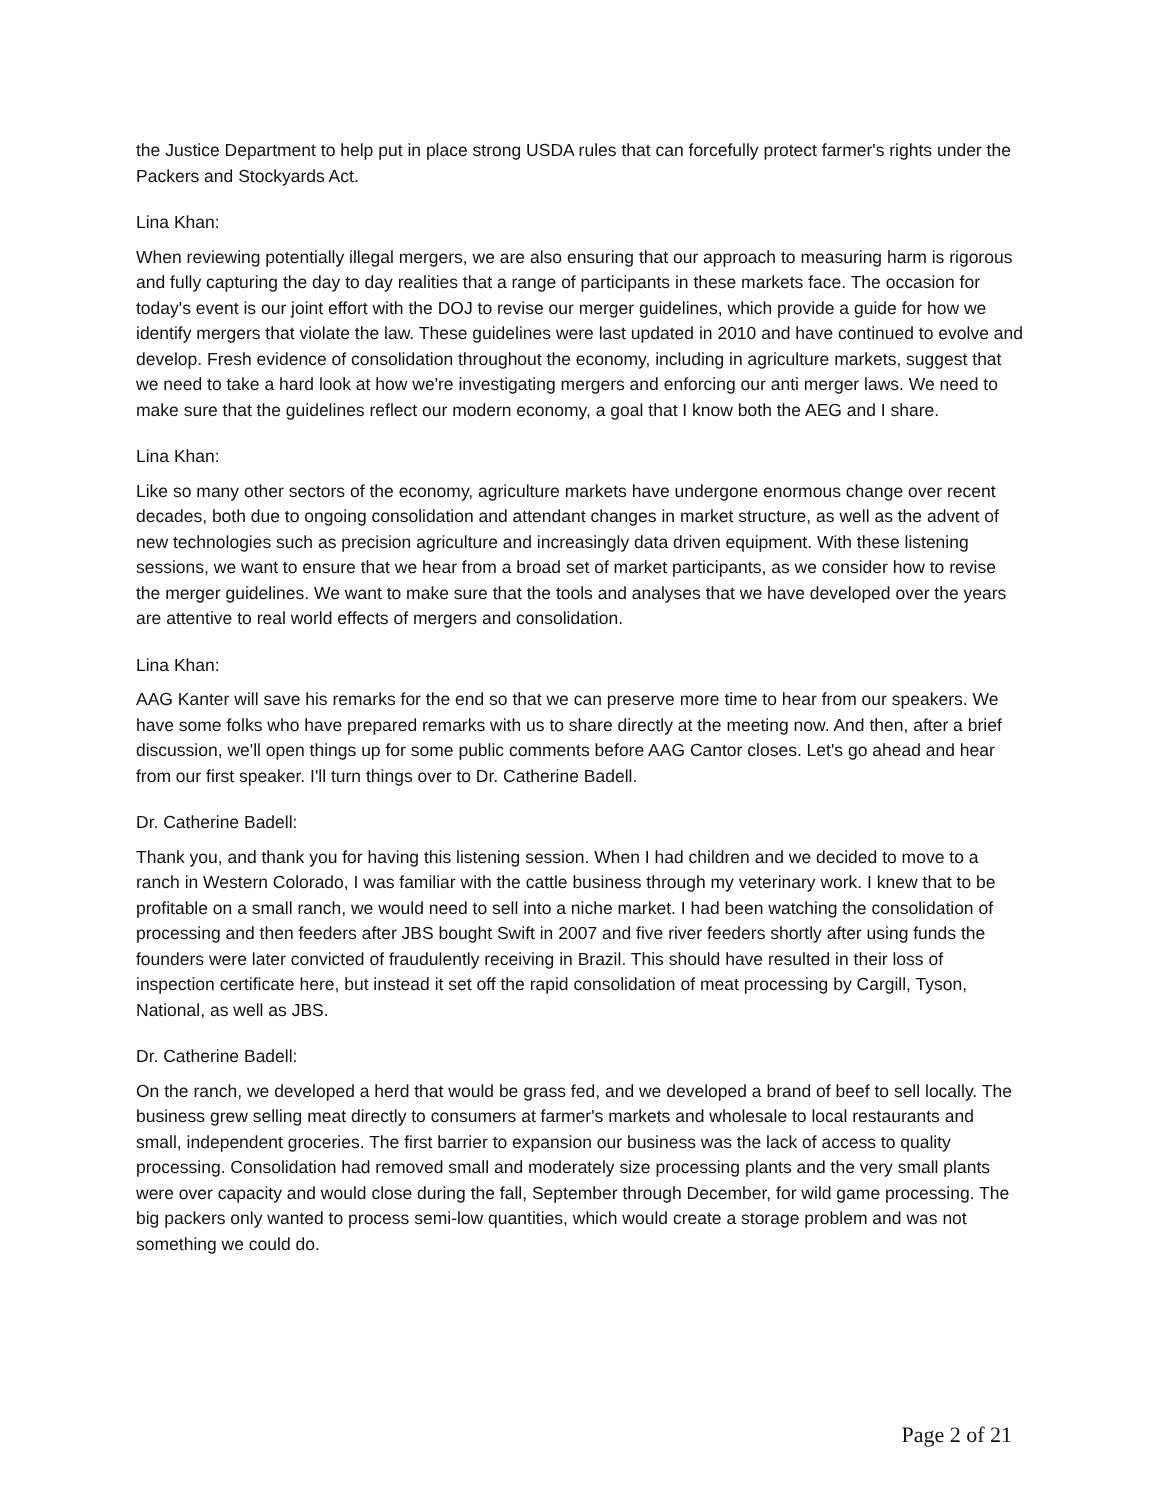the Justice Department to help put in place strong USDA rules that can forcefully protect farmer's rights under the Packers and Stockyards Act.
Lina Khan:
When reviewing potentially illegal mergers, we are also ensuring that our approach to measuring harm is rigorous and fully capturing the day to day realities that a range of participants in these markets face. The occasion for today's event is our joint effort with the DOJ to revise our merger guidelines, which provide a guide for how we identify mergers that violate the law. These guidelines were last updated in 2010 and have continued to evolve and develop. Fresh evidence of consolidation throughout the economy, including in agriculture markets, suggest that we need to take a hard look at how we're investigating mergers and enforcing our anti merger laws. We need to make sure that the guidelines reflect our modern economy, a goal that I know both the AEG and I share.
Lina Khan:
Like so many other sectors of the economy, agriculture markets have undergone enormous change over recent decades, both due to ongoing consolidation and attendant changes in market structure, as well as the advent of new technologies such as precision agriculture and increasingly data driven equipment. With these listening sessions, we want to ensure that we hear from a broad set of market participants, as we consider how to revise the merger guidelines. We want to make sure that the tools and analyses that we have developed over the years are attentive to real world effects of mergers and consolidation.
Lina Khan:
AAG Kanter will save his remarks for the end so that we can preserve more time to hear from our speakers. We have some folks who have prepared remarks with us to share directly at the meeting now. And then, after a brief discussion, we'll open things up for some public comments before AAG Cantor closes. Let's go ahead and hear from our first speaker. I'll turn things over to Dr. Catherine Badell.
Dr. Catherine Badell:
Thank you, and thank you for having this listening session. When I had children and we decided to move to a ranch in Western Colorado, I was familiar with the cattle business through my veterinary work. I knew that to be profitable on a small ranch, we would need to sell into a niche market. I had been watching the consolidation of processing and then feeders after JBS bought Swift in 2007 and five river feeders shortly after using funds the founders were later convicted of fraudulently receiving in Brazil. This should have resulted in their loss of inspection certificate here, but instead it set off the rapid consolidation of meat processing by Cargill, Tyson, National, as well as JBS.
Dr. Catherine Badell:
On the ranch, we developed a herd that would be grass fed, and we developed a brand of beef to sell locally. The business grew selling meat directly to consumers at farmer's markets and wholesale to local restaurants and small, independent groceries. The first barrier to expansion our business was the lack of access to quality processing. Consolidation had removed small and moderately size processing plants and the very small plants were over capacity and would close during the fall, September through December, for wild game processing. The big packers only wanted to process semi-low quantities, which would create a storage problem and was not something we could do.
Page 2 of 21